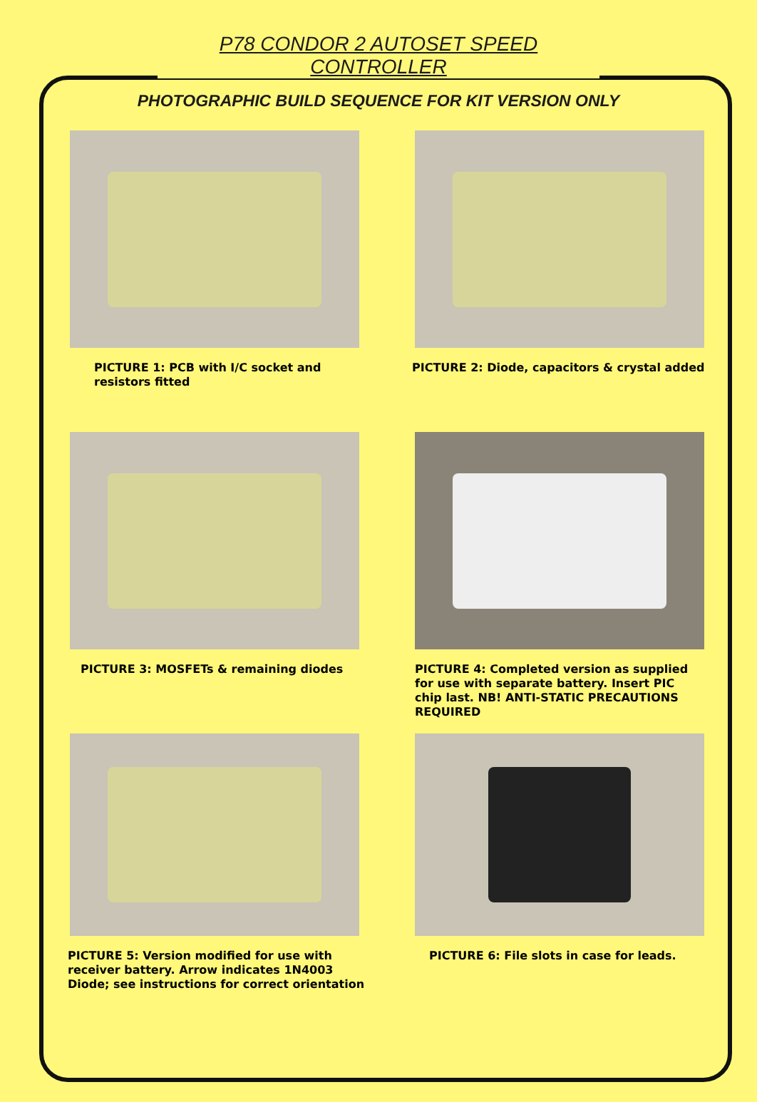P78 CONDOR 2 AUTOSET SPEED CONTROLLER
PHOTOGRAPHIC BUILD SEQUENCE FOR KIT VERSION ONLY
PICTURE 1: PCB with I/C socket and resistors fitted
PICTURE 2: Diode, capacitors & crystal added
PICTURE 3: MOSFETs & remaining diodes
PICTURE 4: Completed version as supplied for use with separate battery. Insert PIC chip last. NB! ANTI-STATIC PRECAUTIONS REQUIRED
PICTURE 5: Version modified for use with receiver battery. Arrow indicates 1N4003 Diode; see instructions for correct orientation
PICTURE 6: File slots in case for leads.